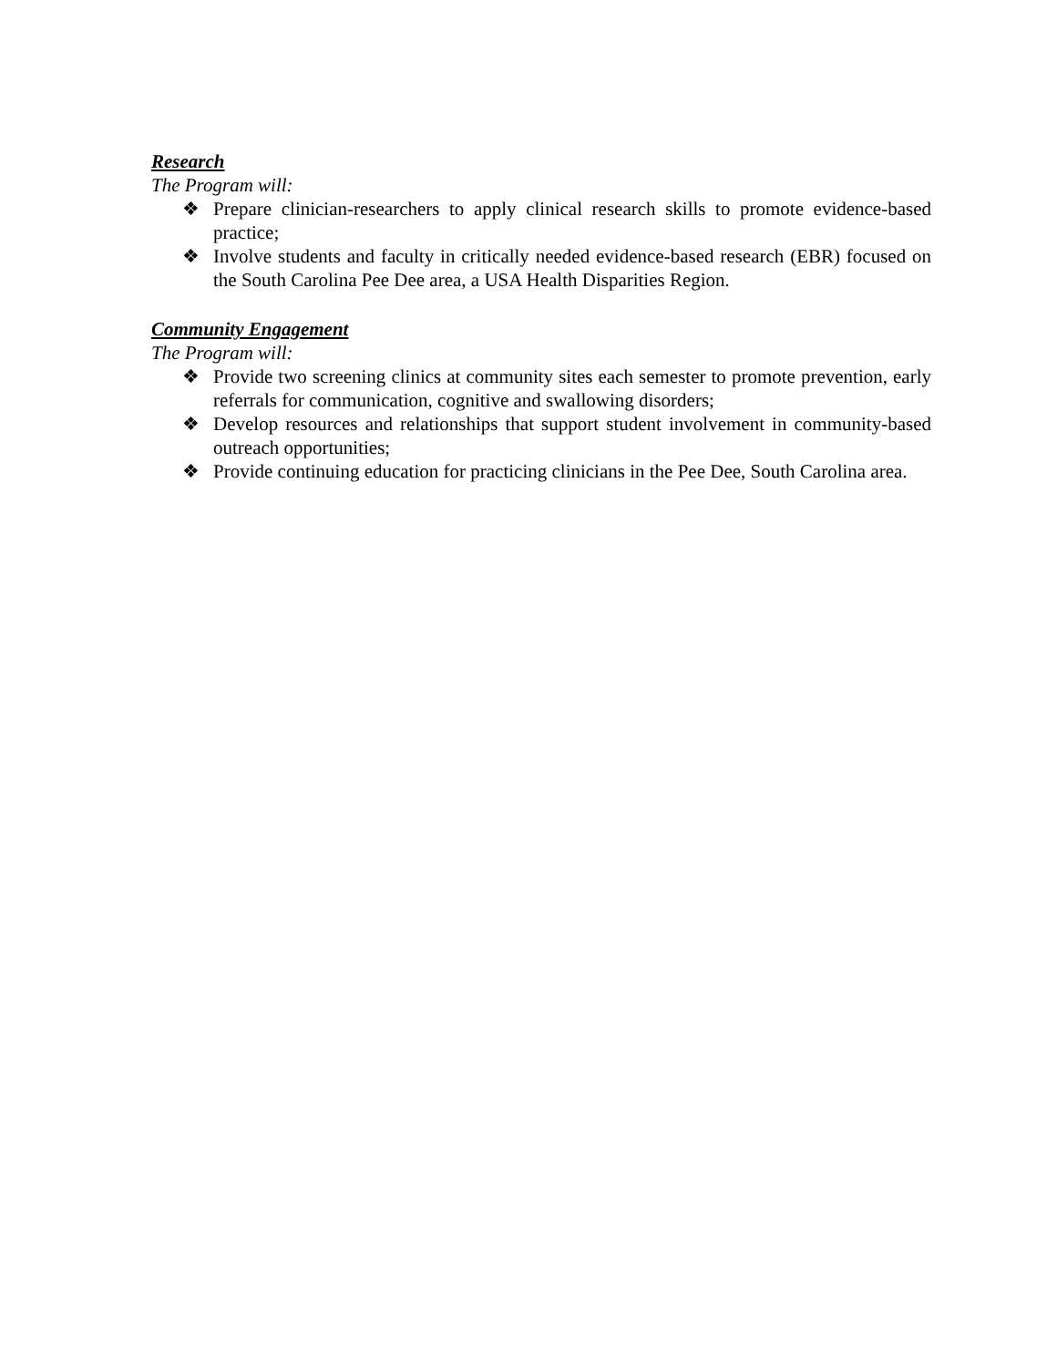Research
The Program will:
❖ Prepare clinician-researchers to apply clinical research skills to promote evidence-based practice;
❖ Involve students and faculty in critically needed evidence-based research (EBR) focused on the South Carolina Pee Dee area, a USA Health Disparities Region.
Community Engagement
The Program will:
❖ Provide two screening clinics at community sites each semester to promote prevention, early referrals for communication, cognitive and swallowing disorders;
❖ Develop resources and relationships that support student involvement in community-based outreach opportunities;
❖ Provide continuing education for practicing clinicians in the Pee Dee, South Carolina area.